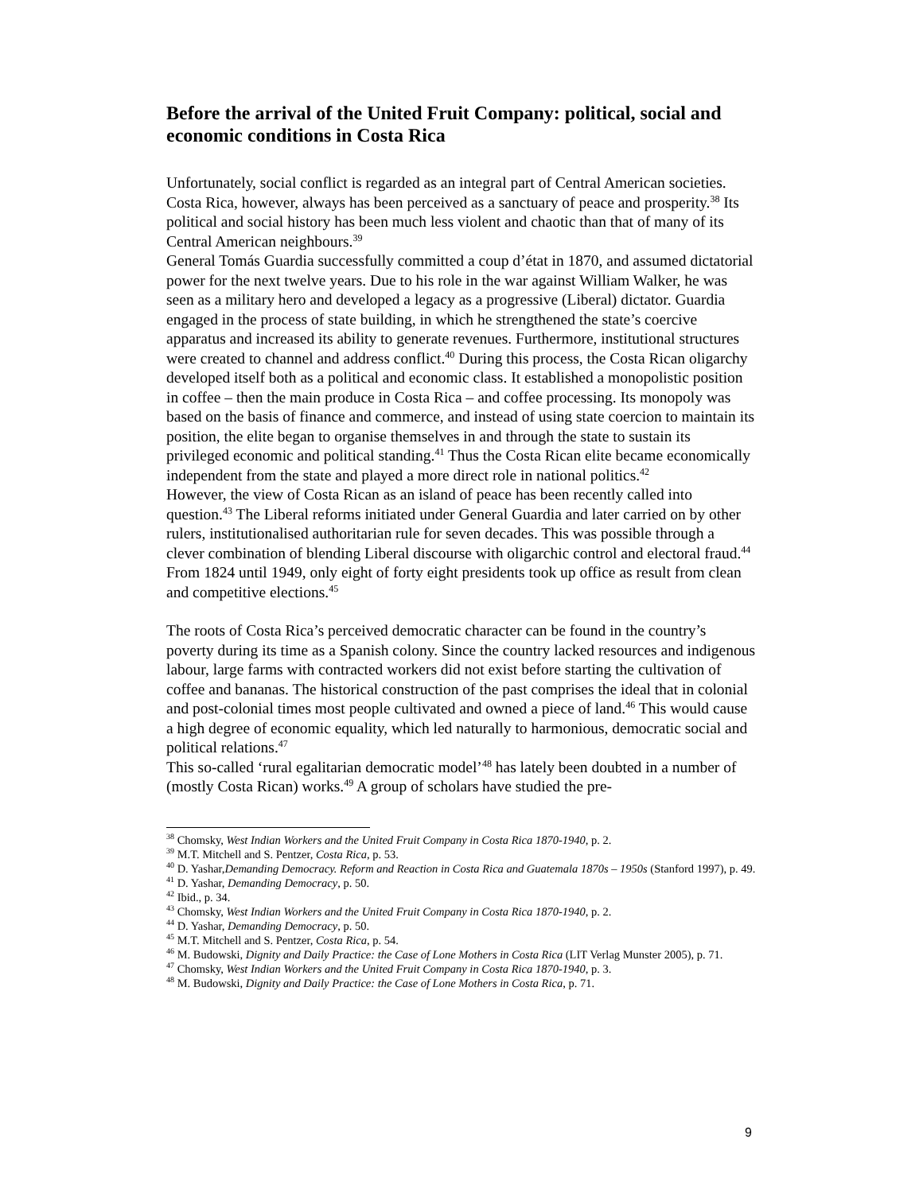Before the arrival of the United Fruit Company: political, social and economic conditions in Costa Rica
Unfortunately, social conflict is regarded as an integral part of Central American societies. Costa Rica, however, always has been perceived as a sanctuary of peace and prosperity.<sup>38</sup> Its political and social history has been much less violent and chaotic than that of many of its Central American neighbours.<sup>39</sup>
General Tomás Guardia successfully committed a coup d’état in 1870, and assumed dictatorial power for the next twelve years. Due to his role in the war against William Walker, he was seen as a military hero and developed a legacy as a progressive (Liberal) dictator. Guardia engaged in the process of state building, in which he strengthened the state’s coercive apparatus and increased its ability to generate revenues. Furthermore, institutional structures were created to channel and address conflict.<sup>40</sup> During this process, the Costa Rican oligarchy developed itself both as a political and economic class. It established a monopolistic position in coffee – then the main produce in Costa Rica – and coffee processing. Its monopoly was based on the basis of finance and commerce, and instead of using state coercion to maintain its position, the elite began to organise themselves in and through the state to sustain its privileged economic and political standing.<sup>41</sup> Thus the Costa Rican elite became economically independent from the state and played a more direct role in national politics.<sup>42</sup>
However, the view of Costa Rican as an island of peace has been recently called into question.<sup>43</sup> The Liberal reforms initiated under General Guardia and later carried on by other rulers, institutionalised authoritarian rule for seven decades. This was possible through a clever combination of blending Liberal discourse with oligarchic control and electoral fraud.<sup>44</sup> From 1824 until 1949, only eight of forty eight presidents took up office as result from clean and competitive elections.<sup>45</sup>
The roots of Costa Rica’s perceived democratic character can be found in the country’s poverty during its time as a Spanish colony. Since the country lacked resources and indigenous labour, large farms with contracted workers did not exist before starting the cultivation of coffee and bananas. The historical construction of the past comprises the ideal that in colonial and post-colonial times most people cultivated and owned a piece of land.<sup>46</sup> This would cause a high degree of economic equality, which led naturally to harmonious, democratic social and political relations.<sup>47</sup>
This so-called ‘rural egalitarian democratic model’<sup>48</sup> has lately been doubted in a number of (mostly Costa Rican) works.<sup>49</sup> A group of scholars have studied the pre-
<sup>38</sup> Chomsky, West Indian Workers and the United Fruit Company in Costa Rica 1870-1940, p. 2.
<sup>39</sup> M.T. Mitchell and S. Pentzer, Costa Rica, p. 53.
<sup>40</sup> D. Yashar,Demanding Democracy. Reform and Reaction in Costa Rica and Guatemala 1870s – 1950s (Stanford 1997), p. 49.
<sup>41</sup> D. Yashar, Demanding Democracy, p. 50.
<sup>42</sup> Ibid., p. 34.
<sup>43</sup> Chomsky, West Indian Workers and the United Fruit Company in Costa Rica 1870-1940, p. 2.
<sup>44</sup> D. Yashar, Demanding Democracy, p. 50.
<sup>45</sup> M.T. Mitchell and S. Pentzer, Costa Rica, p. 54.
<sup>46</sup> M. Budowski, Dignity and Daily Practice: the Case of Lone Mothers in Costa Rica (LIT Verlag Munster 2005), p. 71.
<sup>47</sup> Chomsky, West Indian Workers and the United Fruit Company in Costa Rica 1870-1940, p. 3.
<sup>48</sup> M. Budowski, Dignity and Daily Practice: the Case of Lone Mothers in Costa Rica, p. 71.
9